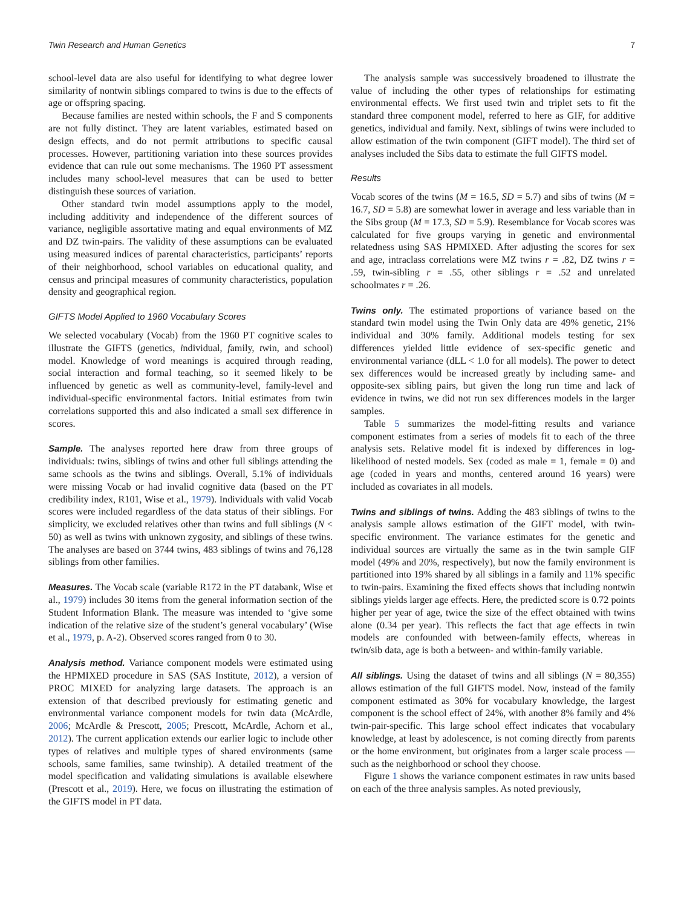Twin Research and Human Genetics 7
school-level data are also useful for identifying to what degree lower similarity of nontwin siblings compared to twins is due to the effects of age or offspring spacing.
Because families are nested within schools, the F and S components are not fully distinct. They are latent variables, estimated based on design effects, and do not permit attributions to specific causal processes. However, partitioning variation into these sources provides evidence that can rule out some mechanisms. The 1960 PT assessment includes many school-level measures that can be used to better distinguish these sources of variation.
Other standard twin model assumptions apply to the model, including additivity and independence of the different sources of variance, negligible assortative mating and equal environments of MZ and DZ twin-pairs. The validity of these assumptions can be evaluated using measured indices of parental characteristics, participants’ reports of their neighborhood, school variables on educational quality, and census and principal measures of community characteristics, population density and geographical region.
GIFTS Model Applied to 1960 Vocabulary Scores
We selected vocabulary (Vocab) from the 1960 PT cognitive scales to illustrate the GIFTS (genetics, individual, family, twin, and school) model. Knowledge of word meanings is acquired through reading, social interaction and formal teaching, so it seemed likely to be influenced by genetic as well as community-level, family-level and individual-specific environmental factors. Initial estimates from twin correlations supported this and also indicated a small sex difference in scores.
Sample. The analyses reported here draw from three groups of individuals: twins, siblings of twins and other full siblings attending the same schools as the twins and siblings. Overall, 5.1% of individuals were missing Vocab or had invalid cognitive data (based on the PT credibility index, R101, Wise et al., 1979). Individuals with valid Vocab scores were included regardless of the data status of their siblings. For simplicity, we excluded relatives other than twins and full siblings (N < 50) as well as twins with unknown zygosity, and siblings of these twins. The analyses are based on 3744 twins, 483 siblings of twins and 76,128 siblings from other families.
Measures. The Vocab scale (variable R172 in the PT databank, Wise et al., 1979) includes 30 items from the general information section of the Student Information Blank. The measure was intended to ‘give some indication of the relative size of the student’s general vocabulary’ (Wise et al., 1979, p. A-2). Observed scores ranged from 0 to 30.
Analysis method. Variance component models were estimated using the HPMIXED procedure in SAS (SAS Institute, 2012), a version of PROC MIXED for analyzing large datasets. The approach is an extension of that described previously for estimating genetic and environmental variance component models for twin data (McArdle, 2006; McArdle & Prescott, 2005; Prescott, McArdle, Achorn et al., 2012). The current application extends our earlier logic to include other types of relatives and multiple types of shared environments (same schools, same families, same twinship). A detailed treatment of the model specification and validating simulations is available elsewhere (Prescott et al., 2019). Here, we focus on illustrating the estimation of the GIFTS model in PT data.
The analysis sample was successively broadened to illustrate the value of including the other types of relationships for estimating environmental effects. We first used twin and triplet sets to fit the standard three component model, referred to here as GIF, for additive genetics, individual and family. Next, siblings of twins were included to allow estimation of the twin component (GIFT model). The third set of analyses included the Sibs data to estimate the full GIFTS model.
Results
Vocab scores of the twins (M = 16.5, SD = 5.7) and sibs of twins (M = 16.7, SD = 5.8) are somewhat lower in average and less variable than in the Sibs group (M = 17.3, SD = 5.9). Resemblance for Vocab scores was calculated for five groups varying in genetic and environmental relatedness using SAS HPMIXED. After adjusting the scores for sex and age, intraclass correlations were MZ twins r = .82, DZ twins r = .59, twin-sibling r = .55, other siblings r = .52 and unrelated schoolmates r = .26.
Twins only. The estimated proportions of variance based on the standard twin model using the Twin Only data are 49% genetic, 21% individual and 30% family. Additional models testing for sex differences yielded little evidence of sex-specific genetic and environmental variance (dLL < 1.0 for all models). The power to detect sex differences would be increased greatly by including same- and opposite-sex sibling pairs, but given the long run time and lack of evidence in twins, we did not run sex differences models in the larger samples.
Table 5 summarizes the model-fitting results and variance component estimates from a series of models fit to each of the three analysis sets. Relative model fit is indexed by differences in log-likelihood of nested models. Sex (coded as male = 1, female = 0) and age (coded in years and months, centered around 16 years) were included as covariates in all models.
Twins and siblings of twins. Adding the 483 siblings of twins to the analysis sample allows estimation of the GIFT model, with twin-specific environment. The variance estimates for the genetic and individual sources are virtually the same as in the twin sample GIF model (49% and 20%, respectively), but now the family environment is partitioned into 19% shared by all siblings in a family and 11% specific to twin-pairs. Examining the fixed effects shows that including nontwin siblings yields larger age effects. Here, the predicted score is 0.72 points higher per year of age, twice the size of the effect obtained with twins alone (0.34 per year). This reflects the fact that age effects in twin models are confounded with between-family effects, whereas in twin/sib data, age is both a between- and within-family variable.
All siblings. Using the dataset of twins and all siblings (N = 80,355) allows estimation of the full GIFTS model. Now, instead of the family component estimated as 30% for vocabulary knowledge, the largest component is the school effect of 24%, with another 8% family and 4% twin-pair-specific. This large school effect indicates that vocabulary knowledge, at least by adolescence, is not coming directly from parents or the home environment, but originates from a larger scale process — such as the neighborhood or school they choose.
Figure 1 shows the variance component estimates in raw units based on each of the three analysis samples. As noted previously,